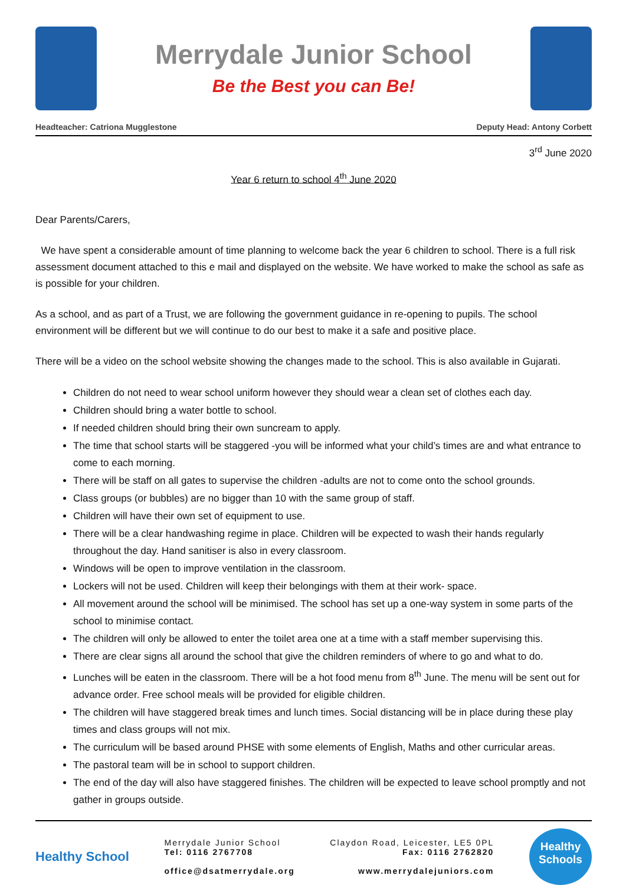Merrydale Junior School
Be the Best you can Be!
Headteacher: Catriona Mugglestone Deputy Head: Antony Corbett
3<sup>rd</sup> June 2020
Year 6 return to school 4<sup>th</sup> June 2020
Dear Parents/Carers,
We have spent a considerable amount of time planning to welcome back the year 6 children to school. There is a full risk assessment document attached to this e mail and displayed on the website. We have worked to make the school as safe as is possible for your children.
As a school, and as part of a Trust, we are following the government guidance in re-opening to pupils. The school environment will be different but we will continue to do our best to make it a safe and positive place.
There will be a video on the school website showing the changes made to the school. This is also available in Gujarati.
Children do not need to wear school uniform however they should wear a clean set of clothes each day.
Children should bring a water bottle to school.
If needed children should bring their own suncream to apply.
The time that school starts will be staggered -you will be informed what your child’s times are and what entrance to come to each morning.
There will be staff on all gates to supervise the children -adults are not to come onto the school grounds.
Class groups (or bubbles) are no bigger than 10 with the same group of staff.
Children will have their own set of equipment to use.
There will be a clear handwashing regime in place. Children will be expected to wash their hands regularly throughout the day. Hand sanitiser is also in every classroom.
Windows will be open to improve ventilation in the classroom.
Lockers will not be used. Children will keep their belongings with them at their work- space.
All movement around the school will be minimised. The school has set up a one-way system in some parts of the school to minimise contact.
The children will only be allowed to enter the toilet area one at a time with a staff member supervising this.
There are clear signs all around the school that give the children reminders of where to go and what to do.
Lunches will be eaten in the classroom. There will be a hot food menu from 8<sup>th</sup> June. The menu will be sent out for advance order. Free school meals will be provided for eligible children.
The children will have staggered break times and lunch times. Social distancing will be in place during these play times and class groups will not mix.
The curriculum will be based around PHSE with some elements of English, Maths and other curricular areas.
The pastoral team will be in school to support children.
The end of the day will also have staggered finishes. The children will be expected to leave school promptly and not gather in groups outside.
Healthy School
Merrydale Junior School
Tel: 0116 2767708
office@dsatmerrydale.org
Claydon Road, Leicester, LE5 0PL
Fax: 0116 2762820
www.merrydalejuniors.com
Healthy
Schools